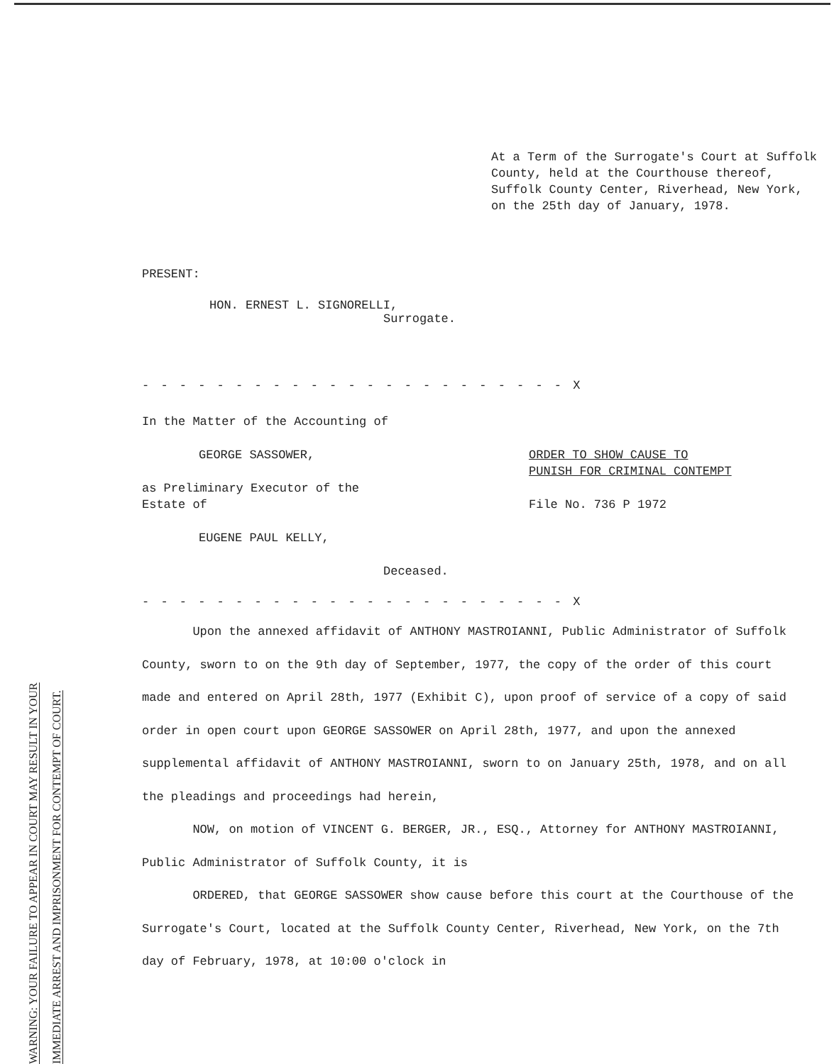WARNING: YOUR FAILURE TO APPEAR IN COURT MAY RESULT IN YOUR IMMEDIATE ARREST AND IMPRISONMENT FOR CONTEMPT OF COURT.
At a Term of the Surrogate's Court at Suffolk County, held at the Courthouse thereof, Suffolk County Center, Riverhead, New York, on the 25th day of January, 1978.
PRESENT:
HON. ERNEST L. SIGNORELLI,
Surrogate.
- - - - - - - - - - - - - - - - - - - - - - - X
In the Matter of the Accounting of
GEORGE SASSOWER,
as Preliminary Executor of the
Estate of
EUGENE PAUL KELLY,
Deceased.
ORDER TO SHOW CAUSE TO
PUNISH FOR CRIMINAL CONTEMPT
File No. 736 P 1972
- - - - - - - - - - - - - - - - - - - - - - - X
Upon the annexed affidavit of ANTHONY MASTROIANNI, Public Administrator of Suffolk County, sworn to on the 9th day of September, 1977, the copy of the order of this court made and entered on April 28th, 1977 (Exhibit C), upon proof of service of a copy of said order in open court upon GEORGE SASSOWER on April 28th, 1977, and upon the annexed supplemental affidavit of ANTHONY MASTROIANNI, sworn to on January 25th, 1978, and on all the pleadings and proceedings had herein,
NOW, on motion of VINCENT G. BERGER, JR., ESQ., Attorney for ANTHONY MASTROIANNI, Public Administrator of Suffolk County, it is
ORDERED, that GEORGE SASSOWER show cause before this court at the Courthouse of the Surrogate's Court, located at the Suffolk County Center, Riverhead, New York, on the 7th day of February, 1978, at 10:00 o'clock in